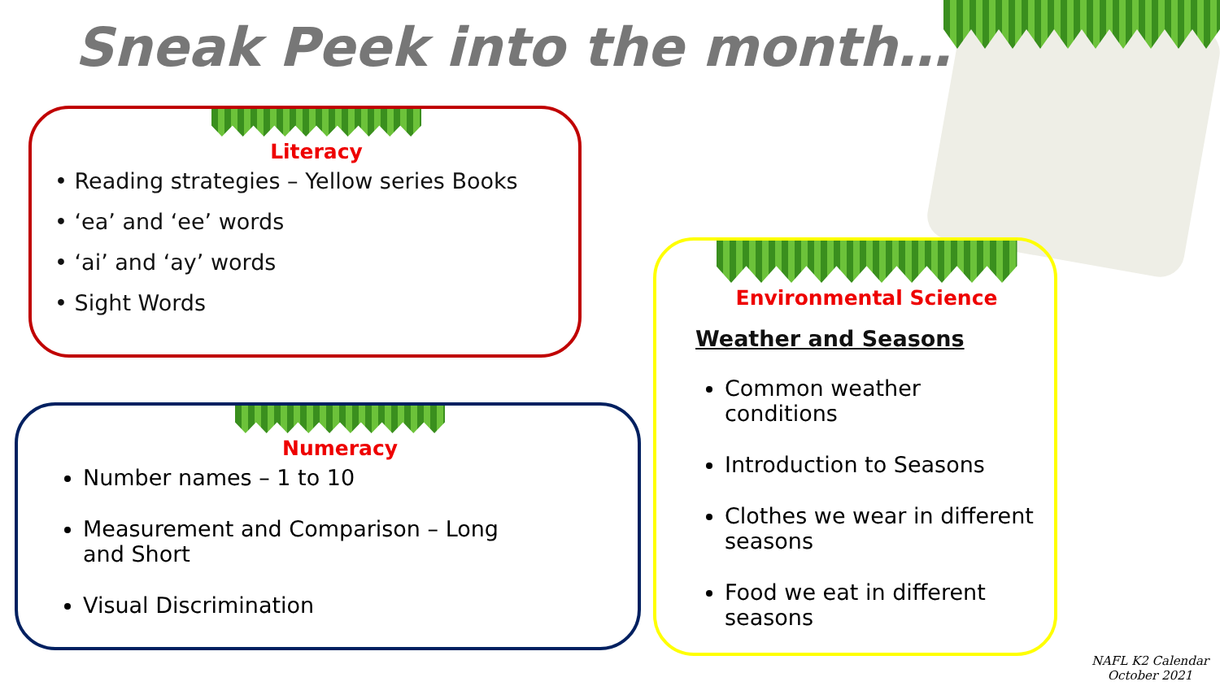Sneak Peek into the month….
Literacy
• Reading strategies – Yellow series Books
• ‘ea’ and ‘ee’ words
• ‘ai’ and ‘ay’ words
• Sight Words
Numeracy
Number names – 1 to 10
Measurement and Comparison – Long
and Short
Visual Discrimination
Environmental Science
Weather and Seasons
Common weather conditions
Introduction to Seasons
Clothes we wear in different seasons
Food we eat in different seasons
NAFL K2 Calendar
October 2021